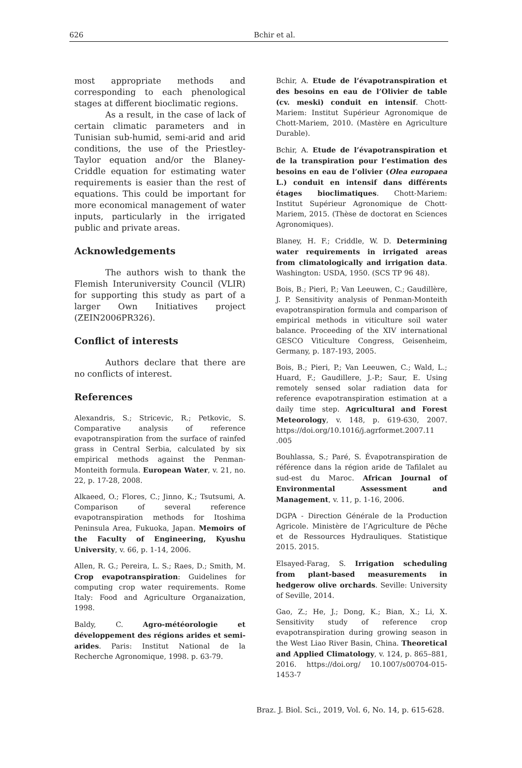626 Bchir et al.
most appropriate methods and corresponding to each phenological stages at different bioclimatic regions.
As a result, in the case of lack of certain climatic parameters and in Tunisian sub-humid, semi-arid and arid conditions, the use of the Priestley-Taylor equation and/or the Blaney-Criddle equation for estimating water requirements is easier than the rest of equations. This could be important for more economical management of water inputs, particularly in the irrigated public and private areas.
Acknowledgements
The authors wish to thank the Flemish Interuniversity Council (VLIR) for supporting this study as part of a larger Own Initiatives project (ZEIN2006PR326).
Conflict of interests
Authors declare that there are no conflicts of interest.
References
Alexandris, S.; Stricevic, R.; Petkovic, S. Comparative analysis of reference evapotranspiration from the surface of rainfed grass in Central Serbia, calculated by six empirical methods against the Penman-Monteith formula. European Water, v. 21, no. 22, p. 17-28, 2008.
Alkaeed, O.; Flores, C.; Jinno, K.; Tsutsumi, A. Comparison of several reference evapotranspiration methods for Itoshima Peninsula Area, Fukuoka, Japan. Memoirs of the Faculty of Engineering, Kyushu University, v. 66, p. 1-14, 2006.
Allen, R. G.; Pereira, L. S.; Raes, D.; Smith, M. Crop evapotranspiration: Guidelines for computing crop water requirements. Rome Italy: Food and Agriculture Organaization, 1998.
Baldy, C. Agro-météorologie et développement des régions arides et semi-arides. Paris: Institut National de la Recherche Agronomique, 1998. p. 63-79.
Bchir, A. Etude de l’évapotranspiration et des besoins en eau de l’Olivier de table (cv. meski) conduit en intensif. Chott-Mariem: Institut Supérieur Agronomique de Chott-Mariem, 2010. (Mastère en Agriculture Durable).
Bchir, A. Etude de l’évapotranspiration et de la transpiration pour l’estimation des besoins en eau de l’olivier (Olea europaea L.) conduit en intensif dans différents étages bioclimatiques. Chott-Mariem: Institut Supérieur Agronomique de Chott-Mariem, 2015. (Thèse de doctorat en Sciences Agronomiques).
Blaney, H. F.; Criddle, W. D. Determining water requirements in irrigated areas from climatologically and irrigation data. Washington: USDA, 1950. (SCS TP 96 48).
Bois, B.; Pieri, P.; Van Leeuwen, C.; Gaudillère, J. P. Sensitivity analysis of Penman-Monteith evapotranspiration formula and comparison of empirical methods in viticulture soil water balance. Proceeding of the XIV international GESCO Viticulture Congress, Geisenheim, Germany, p. 187-193, 2005.
Bois, B.; Pieri, P.; Van Leeuwen, C.; Wald, L.; Huard, F.; Gaudillere, J.-P.; Saur, E. Using remotely sensed solar radiation data for reference evapotranspiration estimation at a daily time step. Agricultural and Forest Meteorology, v. 148, p. 619-630, 2007. https://doi.org/10.1016/j.agrformet.2007.11 .005
Bouhlassa, S.; Paré, S. Évapotranspiration de référence dans la région aride de Tafilalet au sud-est du Maroc. African Journal of Environmental Assessment and Management, v. 11, p. 1-16, 2006.
DGPA - Direction Générale de la Production Agricole. Ministère de l’Agriculture de Pêche et de Ressources Hydrauliques. Statistique 2015. 2015.
Elsayed-Farag, S. Irrigation scheduling from plant-based measurements in hedgerow olive orchards. Seville: University of Seville, 2014.
Gao, Z.; He, J.; Dong, K.; Bian, X.; Li, X. Sensitivity study of reference crop evapotranspiration during growing season in the West Liao River Basin, China. Theoretical and Applied Climatology, v. 124, p. 865–881, 2016. https://doi.org/ 10.1007/s00704-015-1453-7
Braz. J. Biol. Sci., 2019, Vol. 6, No. 14, p. 615-628.